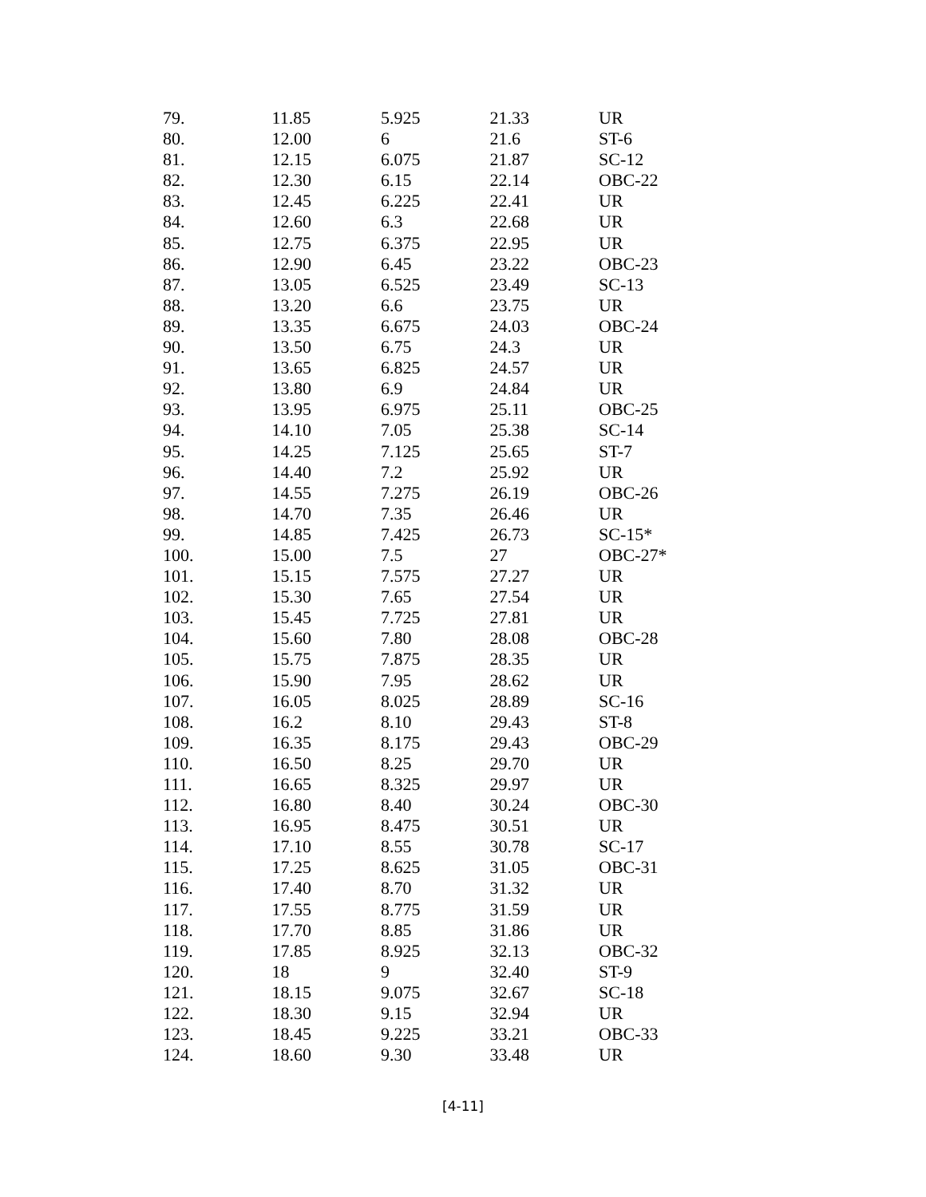| 79. | 11.85 | 5.925 | 21.33 | UR |
| 80. | 12.00 | 6 | 21.6 | ST-6 |
| 81. | 12.15 | 6.075 | 21.87 | SC-12 |
| 82. | 12.30 | 6.15 | 22.14 | OBC-22 |
| 83. | 12.45 | 6.225 | 22.41 | UR |
| 84. | 12.60 | 6.3 | 22.68 | UR |
| 85. | 12.75 | 6.375 | 22.95 | UR |
| 86. | 12.90 | 6.45 | 23.22 | OBC-23 |
| 87. | 13.05 | 6.525 | 23.49 | SC-13 |
| 88. | 13.20 | 6.6 | 23.75 | UR |
| 89. | 13.35 | 6.675 | 24.03 | OBC-24 |
| 90. | 13.50 | 6.75 | 24.3 | UR |
| 91. | 13.65 | 6.825 | 24.57 | UR |
| 92. | 13.80 | 6.9 | 24.84 | UR |
| 93. | 13.95 | 6.975 | 25.11 | OBC-25 |
| 94. | 14.10 | 7.05 | 25.38 | SC-14 |
| 95. | 14.25 | 7.125 | 25.65 | ST-7 |
| 96. | 14.40 | 7.2 | 25.92 | UR |
| 97. | 14.55 | 7.275 | 26.19 | OBC-26 |
| 98. | 14.70 | 7.35 | 26.46 | UR |
| 99. | 14.85 | 7.425 | 26.73 | SC-15* |
| 100. | 15.00 | 7.5 | 27 | OBC-27* |
| 101. | 15.15 | 7.575 | 27.27 | UR |
| 102. | 15.30 | 7.65 | 27.54 | UR |
| 103. | 15.45 | 7.725 | 27.81 | UR |
| 104. | 15.60 | 7.80 | 28.08 | OBC-28 |
| 105. | 15.75 | 7.875 | 28.35 | UR |
| 106. | 15.90 | 7.95 | 28.62 | UR |
| 107. | 16.05 | 8.025 | 28.89 | SC-16 |
| 108. | 16.2 | 8.10 | 29.43 | ST-8 |
| 109. | 16.35 | 8.175 | 29.43 | OBC-29 |
| 110. | 16.50 | 8.25 | 29.70 | UR |
| 111. | 16.65 | 8.325 | 29.97 | UR |
| 112. | 16.80 | 8.40 | 30.24 | OBC-30 |
| 113. | 16.95 | 8.475 | 30.51 | UR |
| 114. | 17.10 | 8.55 | 30.78 | SC-17 |
| 115. | 17.25 | 8.625 | 31.05 | OBC-31 |
| 116. | 17.40 | 8.70 | 31.32 | UR |
| 117. | 17.55 | 8.775 | 31.59 | UR |
| 118. | 17.70 | 8.85 | 31.86 | UR |
| 119. | 17.85 | 8.925 | 32.13 | OBC-32 |
| 120. | 18 | 9 | 32.40 | ST-9 |
| 121. | 18.15 | 9.075 | 32.67 | SC-18 |
| 122. | 18.30 | 9.15 | 32.94 | UR |
| 123. | 18.45 | 9.225 | 33.21 | OBC-33 |
| 124. | 18.60 | 9.30 | 33.48 | UR |
[4-11]